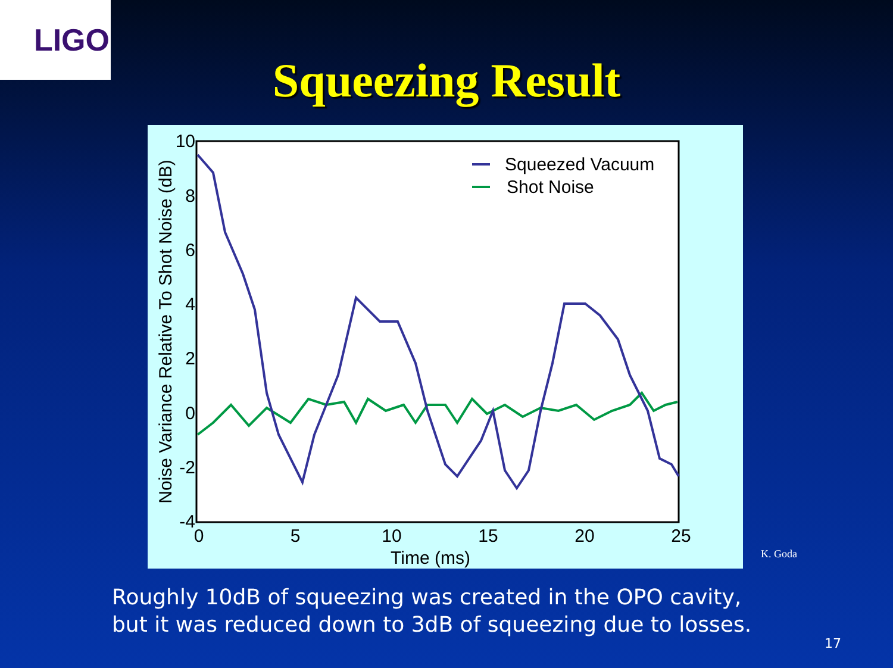LIGO
Squeezing Result
10
8
6
4
2
0
-2
-4
0
5
10
15
20
25
Time (ms)
Noise Variance Relative To Shot Noise (dB)
Squeezed Vacuum
Shot Noise
K. Goda
Roughly 10dB of squeezing was created in the OPO cavity, but it was reduced down to 3dB of squeezing due to losses.
17